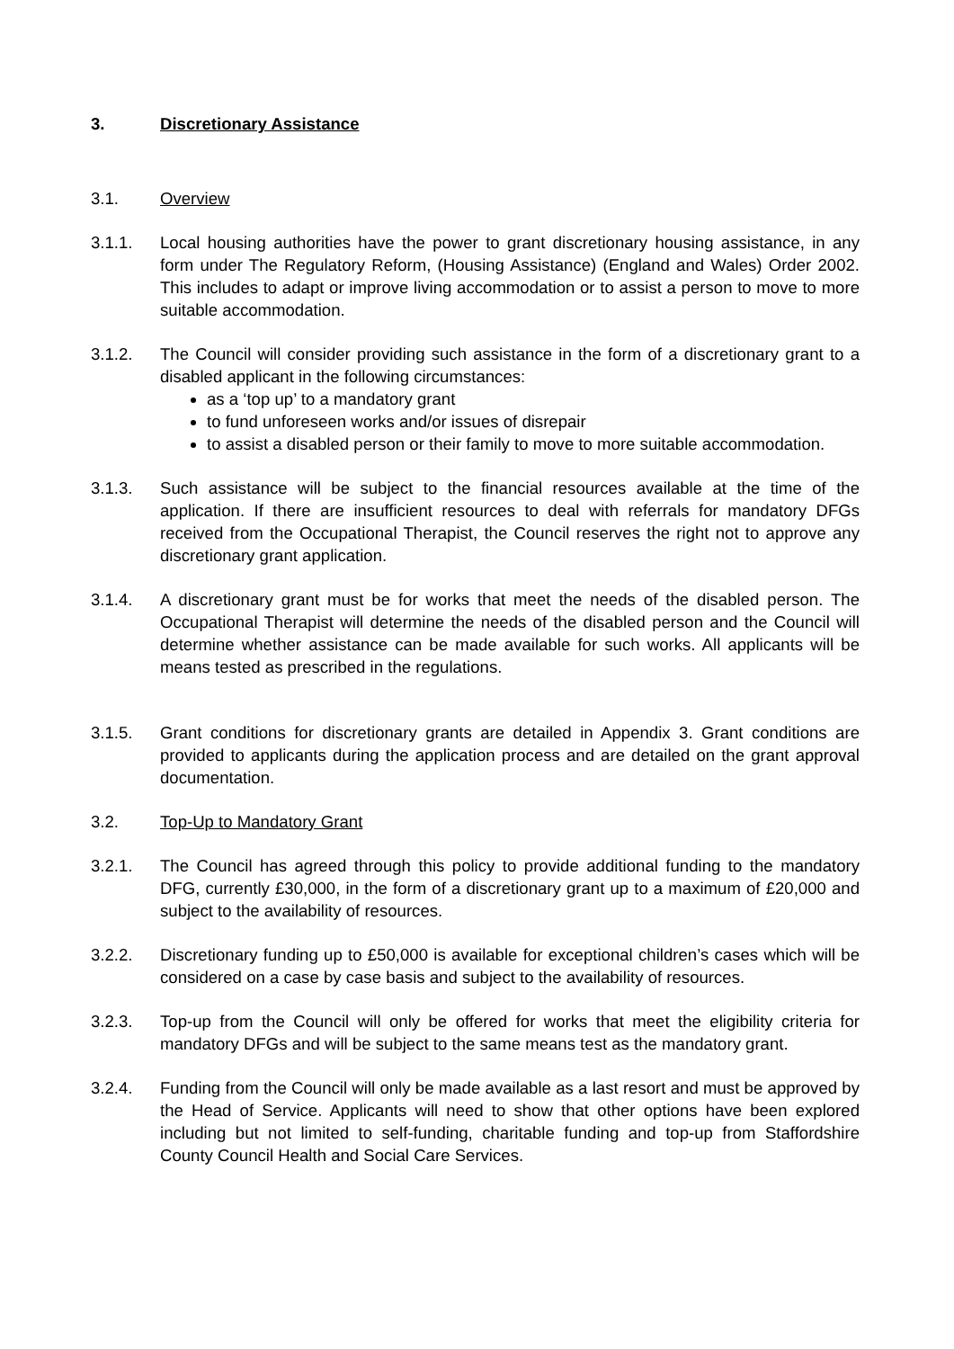3. Discretionary Assistance
3.1. Overview
3.1.1. Local housing authorities have the power to grant discretionary housing assistance, in any form under The Regulatory Reform, (Housing Assistance) (England and Wales) Order 2002. This includes to adapt or improve living accommodation or to assist a person to move to more suitable accommodation.
3.1.2. The Council will consider providing such assistance in the form of a discretionary grant to a disabled applicant in the following circumstances:
as a ‘top up’ to a mandatory grant
to fund unforeseen works and/or issues of disrepair
to assist a disabled person or their family to move to more suitable accommodation.
3.1.3. Such assistance will be subject to the financial resources available at the time of the application. If there are insufficient resources to deal with referrals for mandatory DFGs received from the Occupational Therapist, the Council reserves the right not to approve any discretionary grant application.
3.1.4. A discretionary grant must be for works that meet the needs of the disabled person. The Occupational Therapist will determine the needs of the disabled person and the Council will determine whether assistance can be made available for such works. All applicants will be means tested as prescribed in the regulations.
3.1.5. Grant conditions for discretionary grants are detailed in Appendix 3. Grant conditions are provided to applicants during the application process and are detailed on the grant approval documentation.
3.2. Top-Up to Mandatory Grant
3.2.1. The Council has agreed through this policy to provide additional funding to the mandatory DFG, currently £30,000, in the form of a discretionary grant up to a maximum of £20,000 and subject to the availability of resources.
3.2.2. Discretionary funding up to £50,000 is available for exceptional children’s cases which will be considered on a case by case basis and subject to the availability of resources.
3.2.3. Top-up from the Council will only be offered for works that meet the eligibility criteria for mandatory DFGs and will be subject to the same means test as the mandatory grant.
3.2.4. Funding from the Council will only be made available as a last resort and must be approved by the Head of Service. Applicants will need to show that other options have been explored including but not limited to self-funding, charitable funding and top-up from Staffordshire County Council Health and Social Care Services.